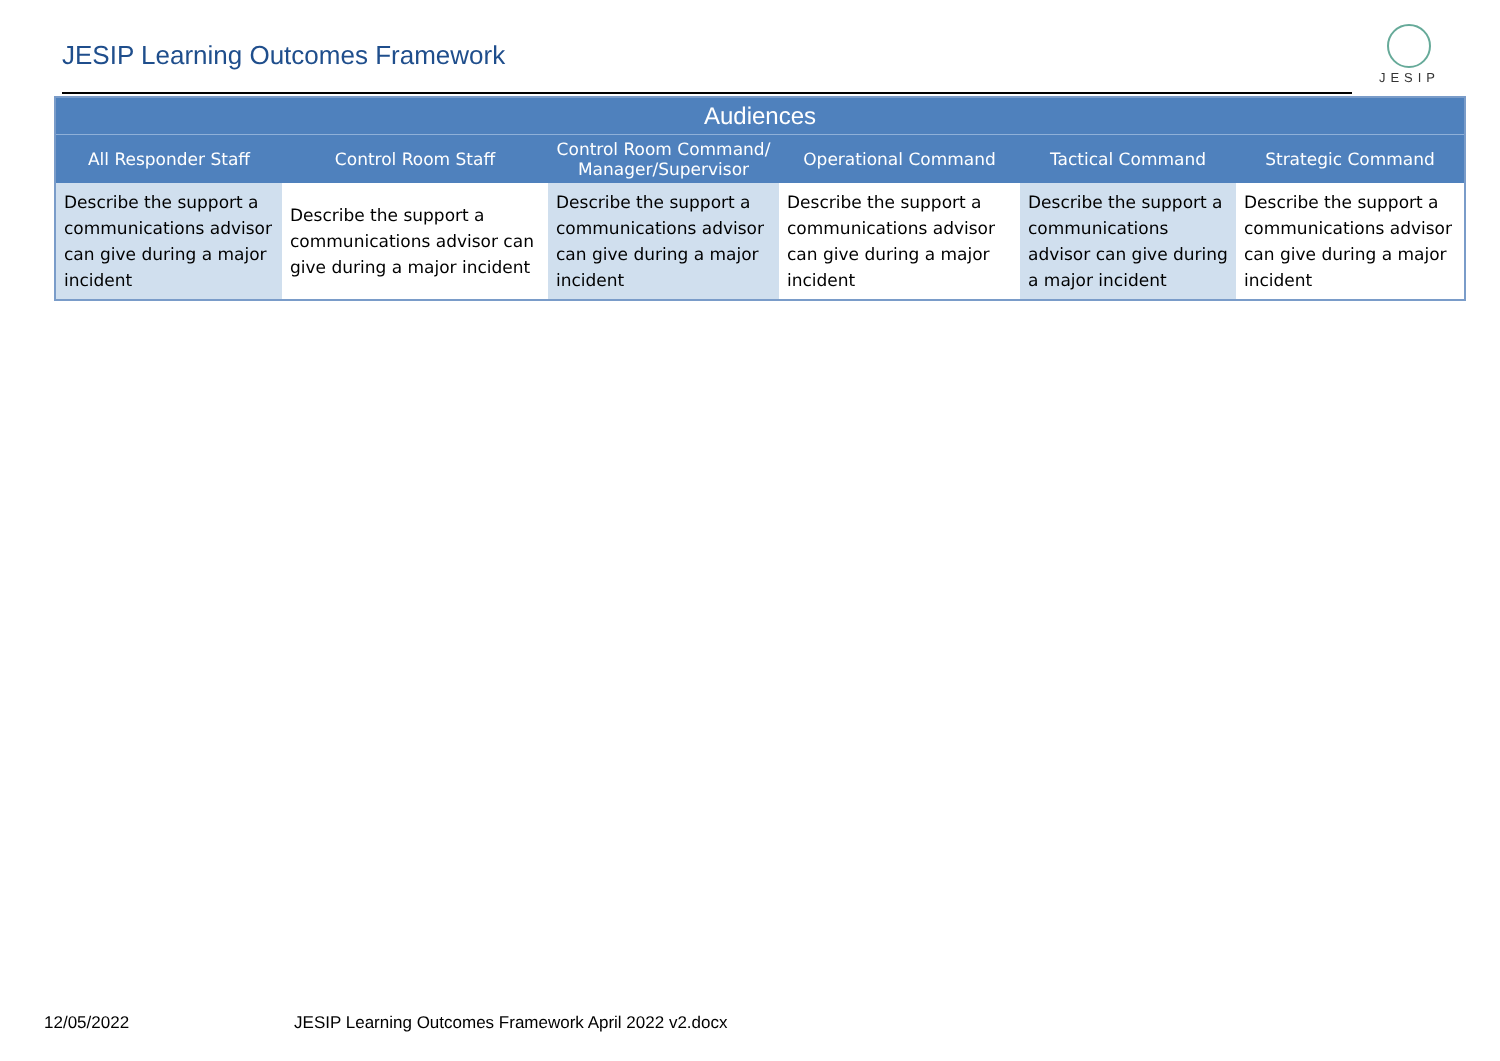JESIP Learning Outcomes Framework
JESIP
| Audiences | | | | | |
| --- | --- | --- | --- | --- | --- |
| All Responder Staff | Control Room Staff | Control Room Command/ Manager/Supervisor | Operational Command | Tactical Command | Strategic Command |
| Describe the support a communications advisor can give during a major incident | Describe the support a communications advisor can give during a major incident | Describe the support a communications advisor can give during a major incident | Describe the support a communications advisor can give during a major incident | Describe the support a communications advisor can give during a major incident | Describe the support a communications advisor can give during a major incident |
12/05/2022 JESIP Learning Outcomes Framework April 2022 v2.docx